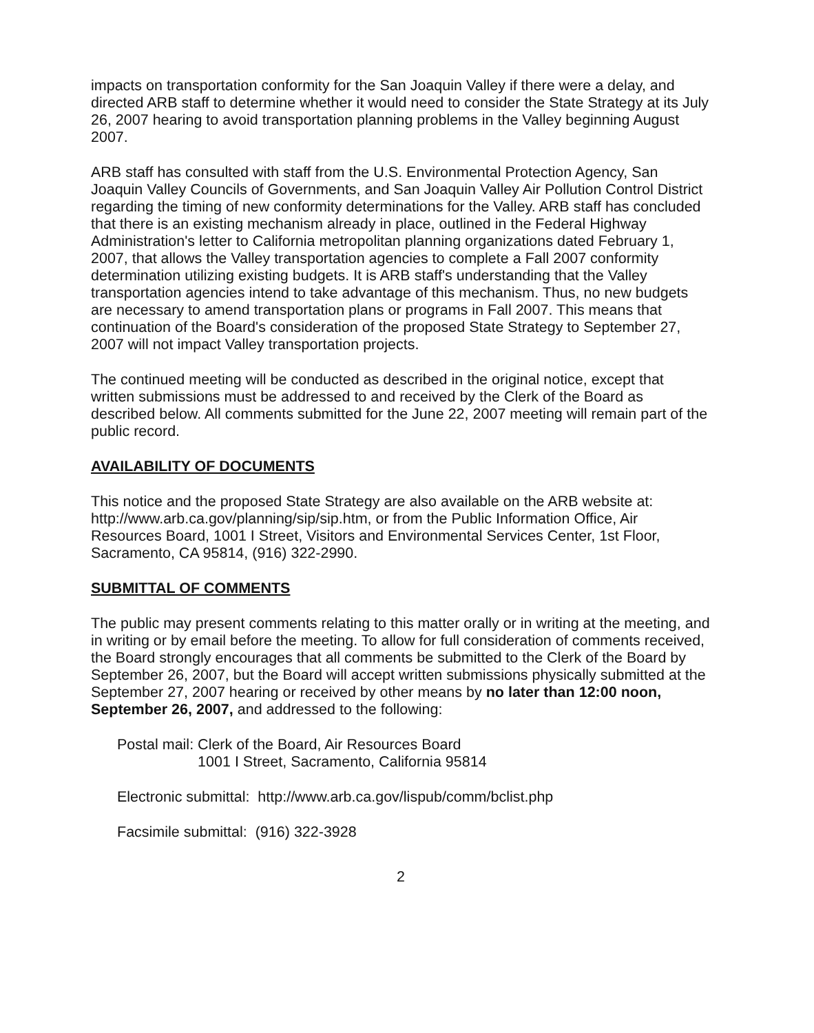impacts on transportation conformity for the San Joaquin Valley if there were a delay, and directed ARB staff to determine whether it would need to consider the State Strategy at its July 26, 2007 hearing to avoid transportation planning problems in the Valley beginning August 2007.
ARB staff has consulted with staff from the U.S. Environmental Protection Agency, San Joaquin Valley Councils of Governments, and San Joaquin Valley Air Pollution Control District regarding the timing of new conformity determinations for the Valley. ARB staff has concluded that there is an existing mechanism already in place, outlined in the Federal Highway Administration's letter to California metropolitan planning organizations dated February 1, 2007, that allows the Valley transportation agencies to complete a Fall 2007 conformity determination utilizing existing budgets. It is ARB staff's understanding that the Valley transportation agencies intend to take advantage of this mechanism. Thus, no new budgets are necessary to amend transportation plans or programs in Fall 2007. This means that continuation of the Board's consideration of the proposed State Strategy to September 27, 2007 will not impact Valley transportation projects.
The continued meeting will be conducted as described in the original notice, except that written submissions must be addressed to and received by the Clerk of the Board as described below. All comments submitted for the June 22, 2007 meeting will remain part of the public record.
AVAILABILITY OF DOCUMENTS
This notice and the proposed State Strategy are also available on the ARB website at: http://www.arb.ca.gov/planning/sip/sip.htm, or from the Public Information Office, Air Resources Board, 1001 I Street, Visitors and Environmental Services Center, 1st Floor, Sacramento, CA 95814, (916) 322-2990.
SUBMITTAL OF COMMENTS
The public may present comments relating to this matter orally or in writing at the meeting, and in writing or by email before the meeting. To allow for full consideration of comments received, the Board strongly encourages that all comments be submitted to the Clerk of the Board by September 26, 2007, but the Board will accept written submissions physically submitted at the September 27, 2007 hearing or received by other means by no later than 12:00 noon, September 26, 2007, and addressed to the following:
Postal mail: Clerk of the Board, Air Resources Board
1001 I Street, Sacramento, California 95814
Electronic submittal: http://www.arb.ca.gov/lispub/comm/bclist.php
Facsimile submittal: (916) 322-3928
2